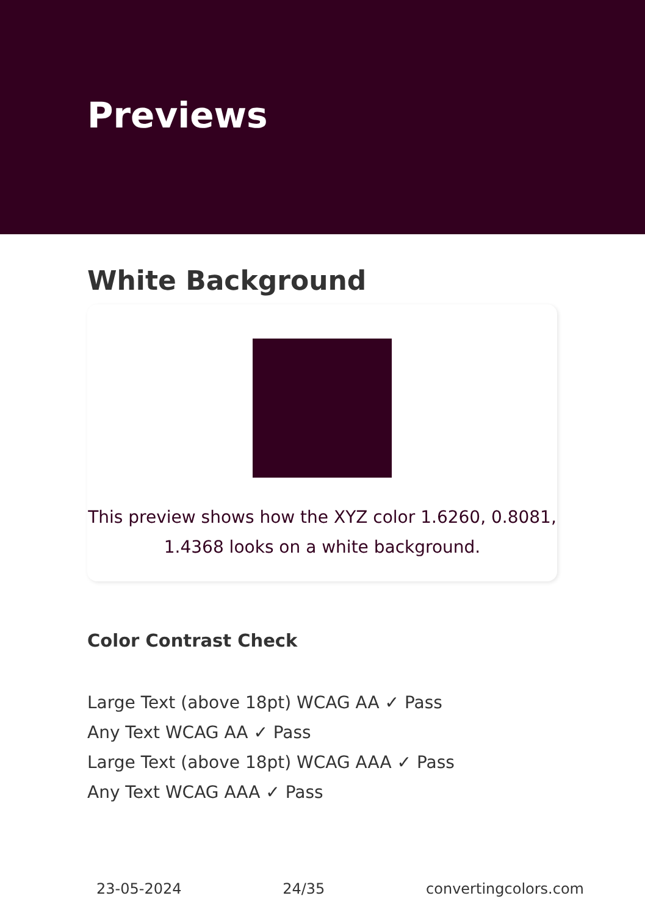Previews
White Background
This preview shows how the XYZ color 1.6260, 0.8081,
1.4368 looks on a white background.
Color Contrast Check
Large Text (above 18pt) WCAG AA ✓ Pass
Any Text WCAG AA ✓ Pass
Large Text (above 18pt) WCAG AAA ✓ Pass
Any Text WCAG AAA ✓ Pass
23-05-2024 24/35 convertingcolors.com